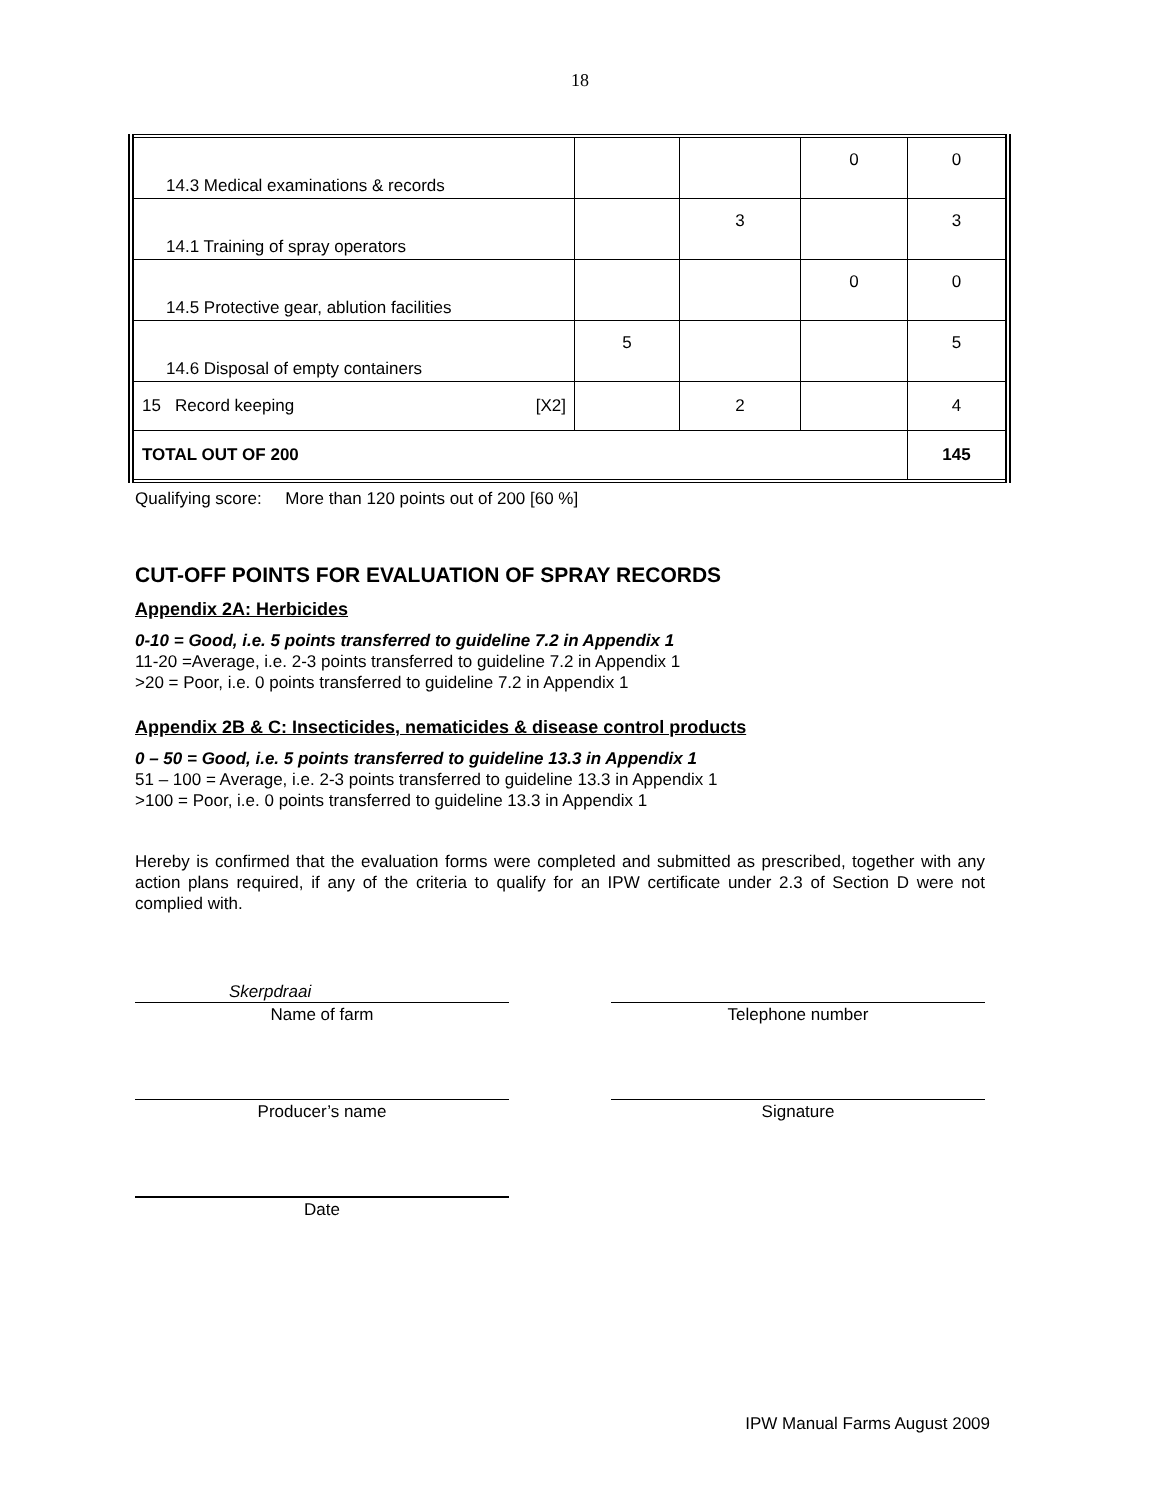18
| 14.3 Medical examinations & records | | | 0 | 0 |
| 14.1 Training of spray operators | | 3 | | 3 |
| 14.5 Protective gear, ablution facilities | | | 0 | 0 |
| 14.6 Disposal of empty containers | 5 | | | 5 |
| 15 Record keeping [X2] | | 2 | | 4 |
| TOTAL OUT OF 200 | | | | 145 |
Qualifying score: More than 120 points out of 200 [60 %]
CUT-OFF POINTS FOR EVALUATION OF SPRAY RECORDS
Appendix 2A: Herbicides
0-10 = Good, i.e. 5 points transferred to guideline 7.2 in Appendix 1
11-20 =Average, i.e. 2-3 points transferred to guideline 7.2 in Appendix 1
>20 = Poor, i.e. 0 points transferred to guideline 7.2 in Appendix 1
Appendix 2B & C: Insecticides, nematicides & disease control products
0 – 50 = Good, i.e. 5 points transferred to guideline 13.3 in Appendix 1
51 – 100 = Average, i.e. 2-3 points transferred to guideline 13.3 in Appendix 1
>100 = Poor, i.e. 0 points transferred to guideline 13.3 in Appendix 1
Hereby is confirmed that the evaluation forms were completed and submitted as prescribed, together with any action plans required, if any of the criteria to qualify for an IPW certificate under 2.3 of Section D were not complied with.
Skerpdraai
Name of farm Telephone number
Producer’s name Signature
Date
IPW Manual Farms August 2009